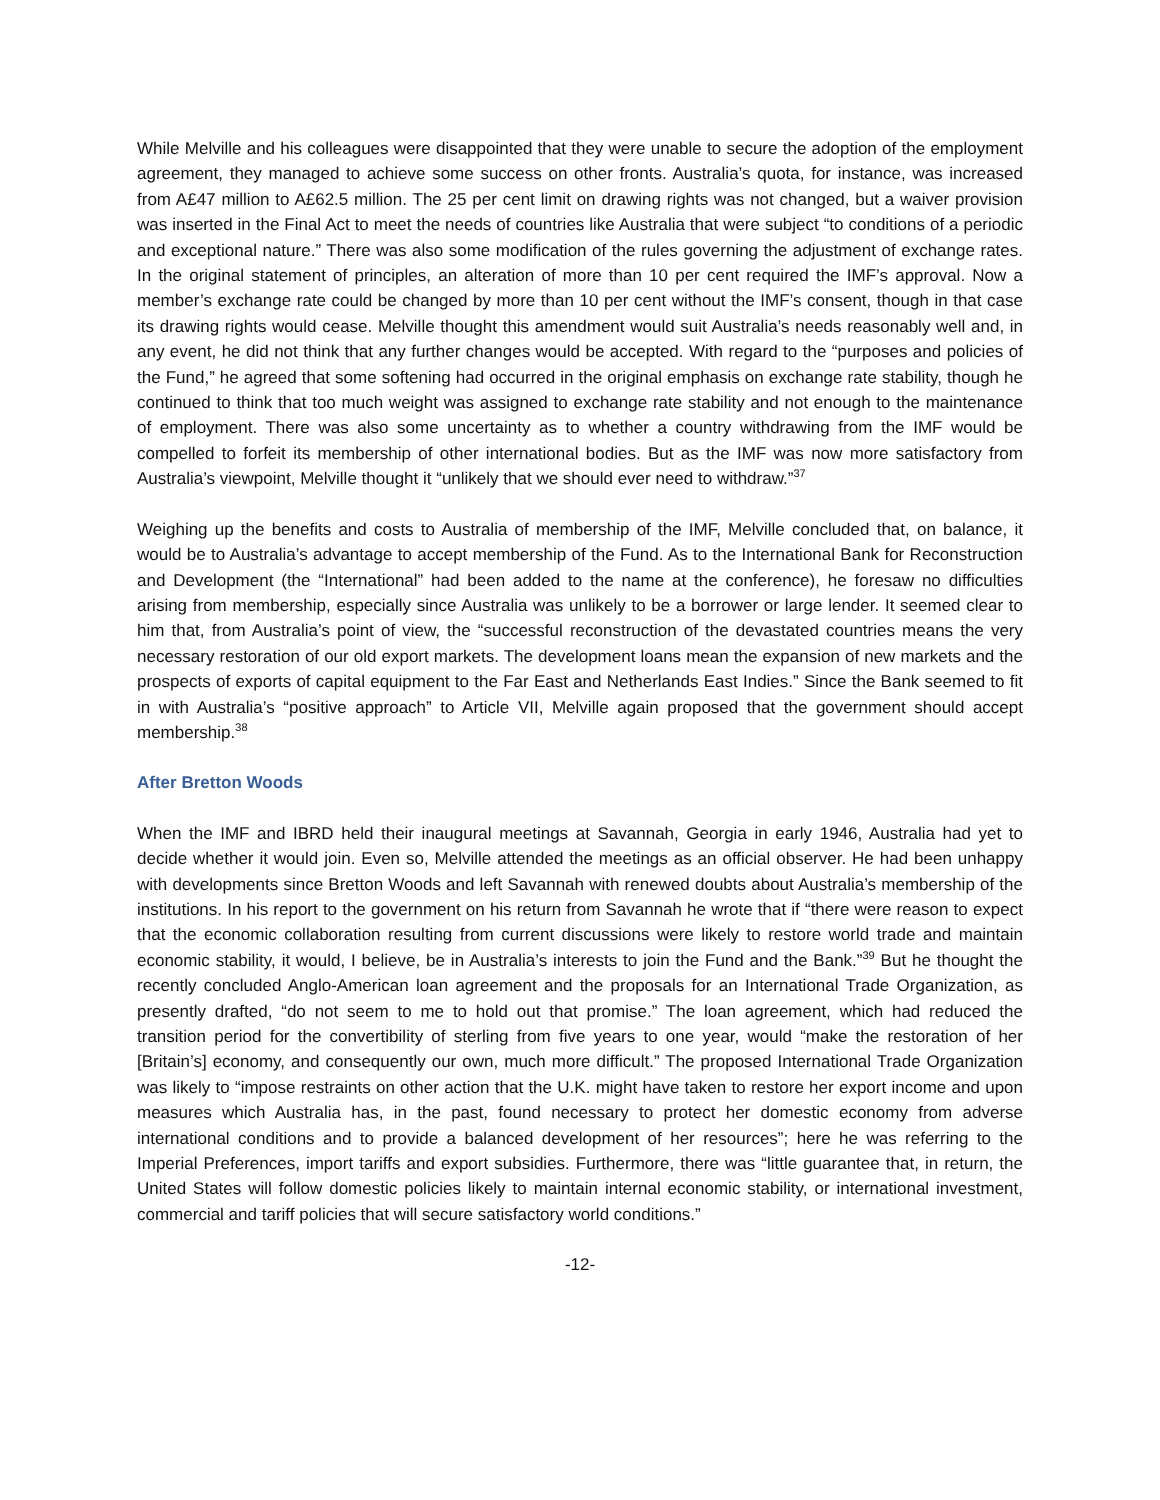While Melville and his colleagues were disappointed that they were unable to secure the adoption of the employment agreement, they managed to achieve some success on other fronts. Australia’s quota, for instance, was increased from A£47 million to A£62.5 million. The 25 per cent limit on drawing rights was not changed, but a waiver provision was inserted in the Final Act to meet the needs of countries like Australia that were subject “to conditions of a periodic and exceptional nature.” There was also some modification of the rules governing the adjustment of exchange rates. In the original statement of principles, an alteration of more than 10 per cent required the IMF’s approval. Now a member’s exchange rate could be changed by more than 10 per cent without the IMF’s consent, though in that case its drawing rights would cease. Melville thought this amendment would suit Australia’s needs reasonably well and, in any event, he did not think that any further changes would be accepted. With regard to the “purposes and policies of the Fund,” he agreed that some softening had occurred in the original emphasis on exchange rate stability, though he continued to think that too much weight was assigned to exchange rate stability and not enough to the maintenance of employment. There was also some uncertainty as to whether a country withdrawing from the IMF would be compelled to forfeit its membership of other international bodies. But as the IMF was now more satisfactory from Australia’s viewpoint, Melville thought it “unlikely that we should ever need to withdraw.”<sup>37</sup>
Weighing up the benefits and costs to Australia of membership of the IMF, Melville concluded that, on balance, it would be to Australia’s advantage to accept membership of the Fund. As to the International Bank for Reconstruction and Development (the “International” had been added to the name at the conference), he foresaw no difficulties arising from membership, especially since Australia was unlikely to be a borrower or large lender. It seemed clear to him that, from Australia’s point of view, the “successful reconstruction of the devastated countries means the very necessary restoration of our old export markets. The development loans mean the expansion of new markets and the prospects of exports of capital equipment to the Far East and Netherlands East Indies.” Since the Bank seemed to fit in with Australia’s “positive approach” to Article VII, Melville again proposed that the government should accept membership.<sup>38</sup>
After Bretton Woods
When the IMF and IBRD held their inaugural meetings at Savannah, Georgia in early 1946, Australia had yet to decide whether it would join. Even so, Melville attended the meetings as an official observer. He had been unhappy with developments since Bretton Woods and left Savannah with renewed doubts about Australia’s membership of the institutions. In his report to the government on his return from Savannah he wrote that if “there were reason to expect that the economic collaboration resulting from current discussions were likely to restore world trade and maintain economic stability, it would, I believe, be in Australia’s interests to join the Fund and the Bank.”<sup>39</sup> But he thought the recently concluded Anglo-American loan agreement and the proposals for an International Trade Organization, as presently drafted, “do not seem to me to hold out that promise.” The loan agreement, which had reduced the transition period for the convertibility of sterling from five years to one year, would “make the restoration of her [Britain’s] economy, and consequently our own, much more difficult.” The proposed International Trade Organization was likely to “impose restraints on other action that the U.K. might have taken to restore her export income and upon measures which Australia has, in the past, found necessary to protect her domestic economy from adverse international conditions and to provide a balanced development of her resources”; here he was referring to the Imperial Preferences, import tariffs and export subsidies. Furthermore, there was “little guarantee that, in return, the United States will follow domestic policies likely to maintain internal economic stability, or international investment, commercial and tariff policies that will secure satisfactory world conditions.”
-12-